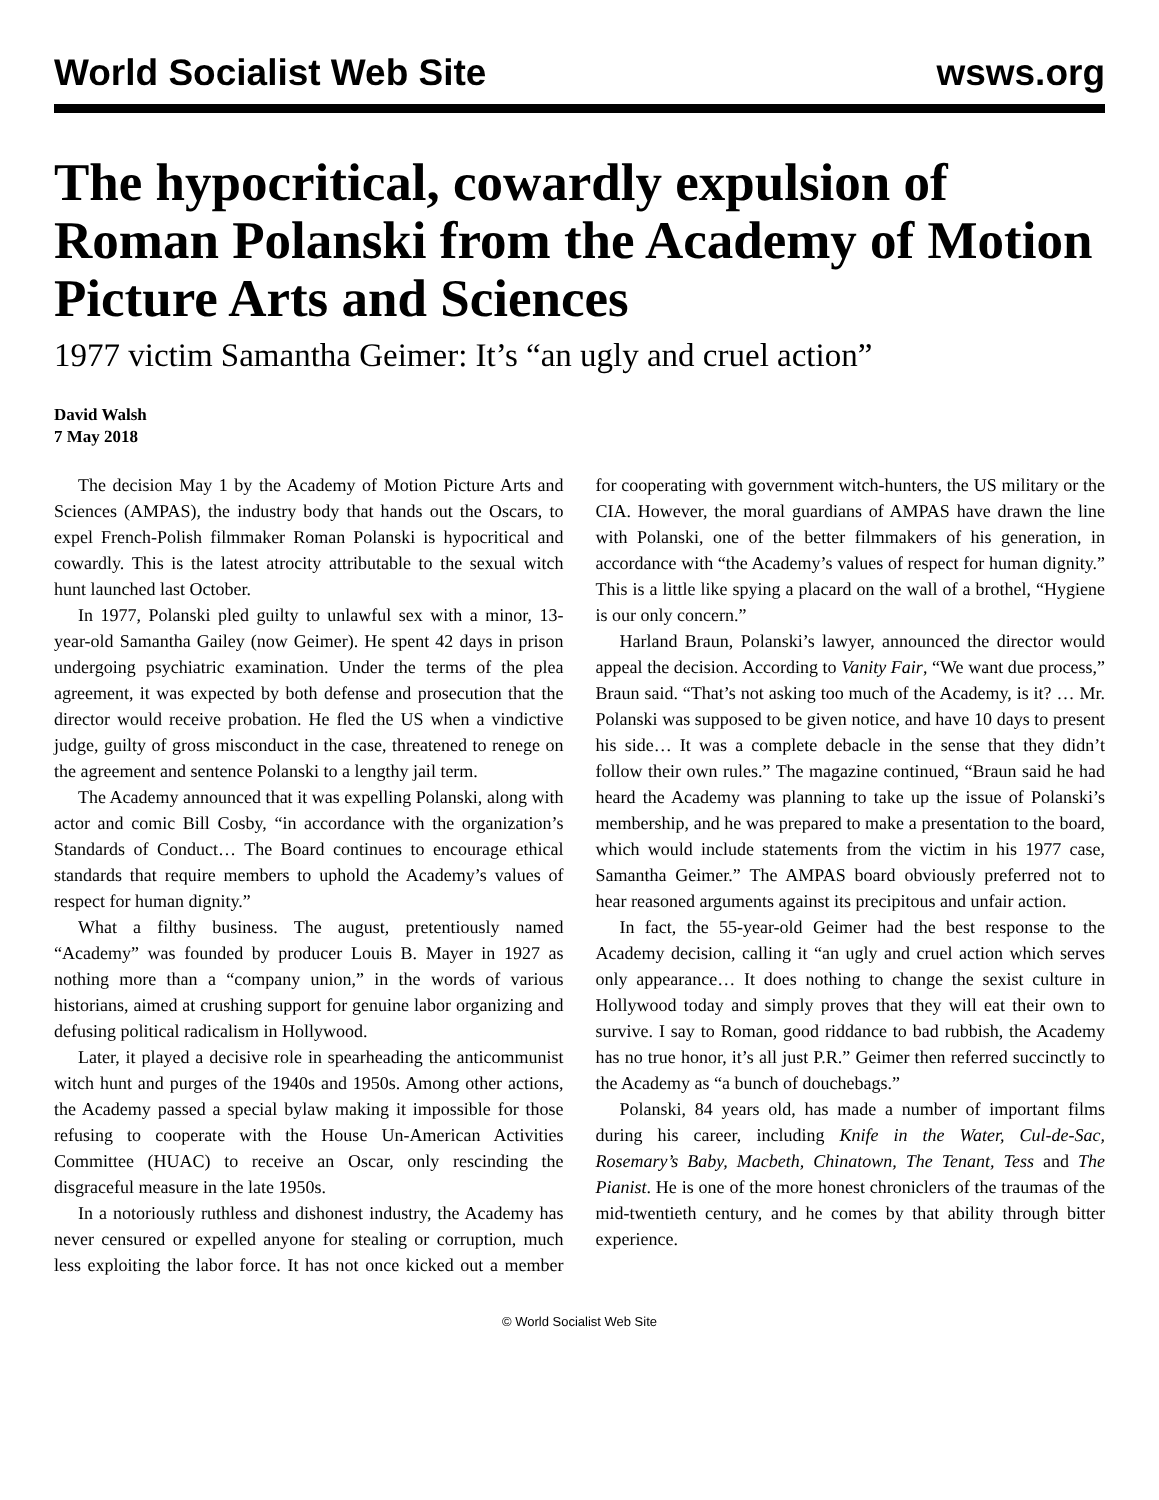World Socialist Web Site wsws.org
The hypocritical, cowardly expulsion of Roman Polanski from the Academy of Motion Picture Arts and Sciences
1977 victim Samantha Geimer: It’s “an ugly and cruel action”
David Walsh
7 May 2018
The decision May 1 by the Academy of Motion Picture Arts and Sciences (AMPAS), the industry body that hands out the Oscars, to expel French-Polish filmmaker Roman Polanski is hypocritical and cowardly. This is the latest atrocity attributable to the sexual witch hunt launched last October.
In 1977, Polanski pled guilty to unlawful sex with a minor, 13-year-old Samantha Gailey (now Geimer). He spent 42 days in prison undergoing psychiatric examination. Under the terms of the plea agreement, it was expected by both defense and prosecution that the director would receive probation. He fled the US when a vindictive judge, guilty of gross misconduct in the case, threatened to renege on the agreement and sentence Polanski to a lengthy jail term.
The Academy announced that it was expelling Polanski, along with actor and comic Bill Cosby, “in accordance with the organization’s Standards of Conduct… The Board continues to encourage ethical standards that require members to uphold the Academy’s values of respect for human dignity.”
What a filthy business. The august, pretentiously named “Academy” was founded by producer Louis B. Mayer in 1927 as nothing more than a “company union,” in the words of various historians, aimed at crushing support for genuine labor organizing and defusing political radicalism in Hollywood.
Later, it played a decisive role in spearheading the anticommunist witch hunt and purges of the 1940s and 1950s. Among other actions, the Academy passed a special bylaw making it impossible for those refusing to cooperate with the House Un-American Activities Committee (HUAC) to receive an Oscar, only rescinding the disgraceful measure in the late 1950s.
In a notoriously ruthless and dishonest industry, the Academy has never censured or expelled anyone for stealing or corruption, much less exploiting the labor force. It has not once kicked out a member for cooperating with government witch-hunters, the US military or the CIA. However, the moral guardians of AMPAS have drawn the line with Polanski, one of the better filmmakers of his generation, in accordance with “the Academy’s values of respect for human dignity.” This is a little like spying a placard on the wall of a brothel, “Hygiene is our only concern.”
Harland Braun, Polanski’s lawyer, announced the director would appeal the decision. According to Vanity Fair, “We want due process,” Braun said. “That’s not asking too much of the Academy, is it? … Mr. Polanski was supposed to be given notice, and have 10 days to present his side… It was a complete debacle in the sense that they didn’t follow their own rules.” The magazine continued, “Braun said he had heard the Academy was planning to take up the issue of Polanski’s membership, and he was prepared to make a presentation to the board, which would include statements from the victim in his 1977 case, Samantha Geimer.” The AMPAS board obviously preferred not to hear reasoned arguments against its precipitous and unfair action.
In fact, the 55-year-old Geimer had the best response to the Academy decision, calling it “an ugly and cruel action which serves only appearance… It does nothing to change the sexist culture in Hollywood today and simply proves that they will eat their own to survive. I say to Roman, good riddance to bad rubbish, the Academy has no true honor, it’s all just P.R.” Geimer then referred succinctly to the Academy as “a bunch of douchebags.”
Polanski, 84 years old, has made a number of important films during his career, including Knife in the Water, Cul-de-Sac, Rosemary’s Baby, Macbeth, Chinatown, The Tenant, Tess and The Pianist. He is one of the more honest chroniclers of the traumas of the mid-twentieth century, and he comes by that ability through bitter experience.
© World Socialist Web Site